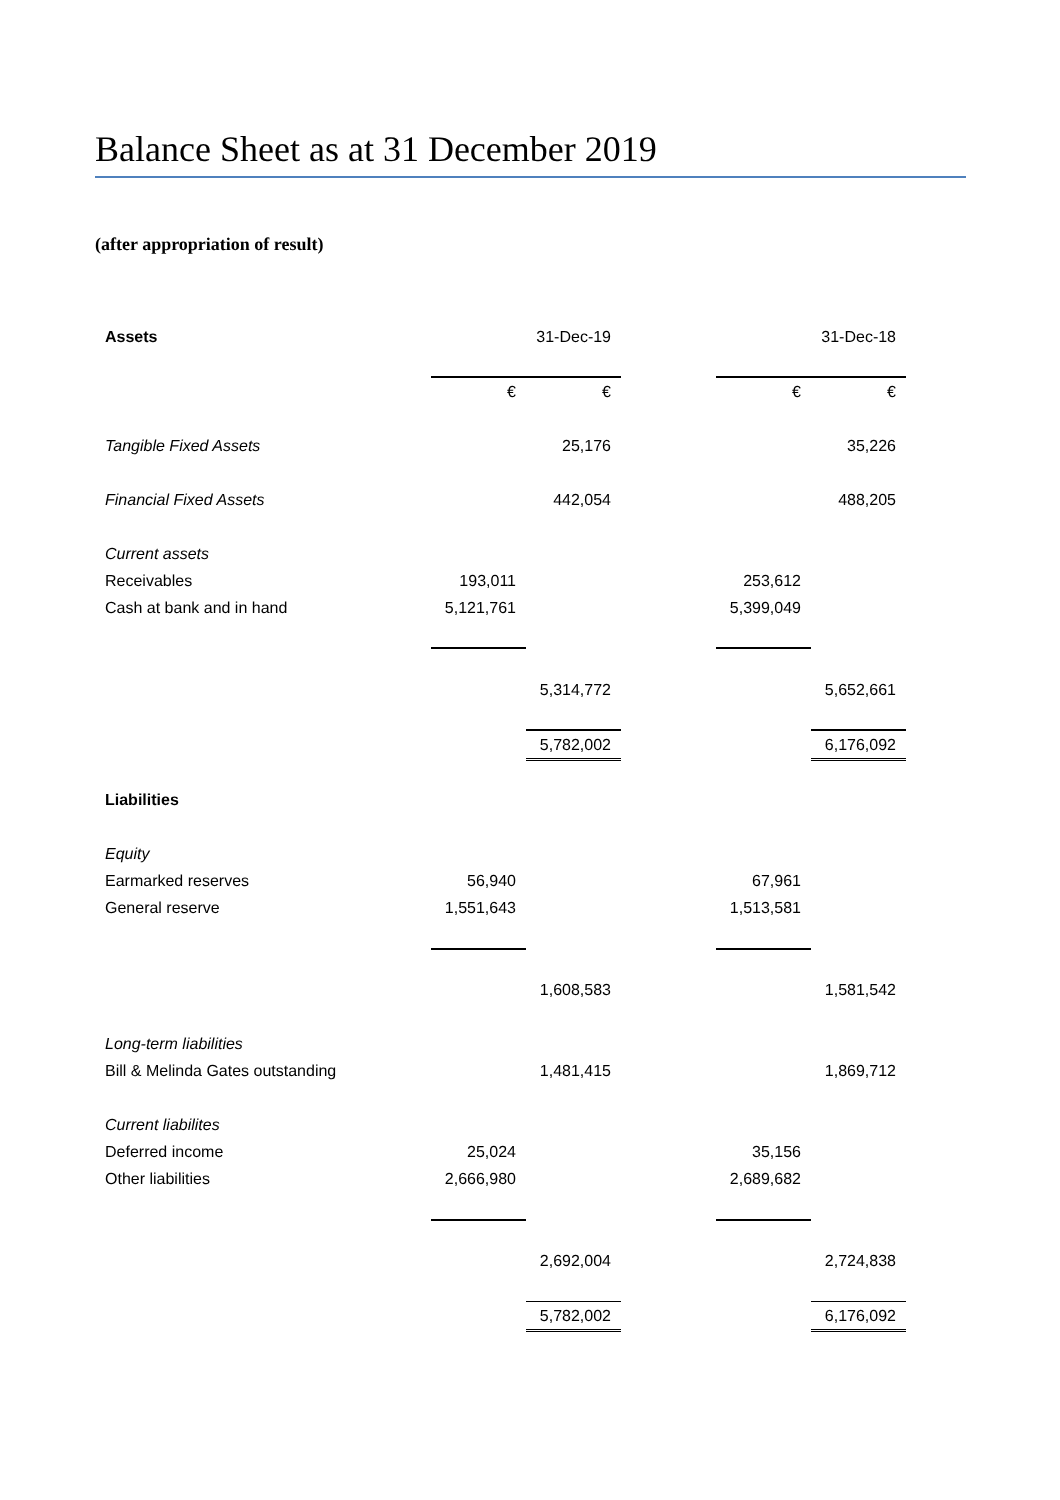Balance Sheet as at 31 December 2019
(after appropriation of result)
| Assets | | 31-Dec-19 | | | 31-Dec-18 |
| --- | --- | --- | --- | --- | --- |
| | € | € | | € | € |
| Tangible Fixed Assets | | 25,176 | | | 35,226 |
| Financial Fixed Assets | | 442,054 | | | 488,205 |
| Current assets | | | | | |
| Receivables | 193,011 | | | 253,612 | |
| Cash at bank and in hand | 5,121,761 | | | 5,399,049 | |
| | | 5,314,772 | | | 5,652,661 |
| | | 5,782,002 | | | 6,176,092 |
| Liabilities | | | | | |
| Equity | | | | | |
| Earmarked reserves | 56,940 | | | 67,961 | |
| General reserve | 1,551,643 | | | 1,513,581 | |
| | | 1,608,583 | | | 1,581,542 |
| Long-term liabilities | | | | | |
| Bill & Melinda Gates outstanding | | 1,481,415 | | | 1,869,712 |
| Current liabilites | | | | | |
| Deferred income | 25,024 | | | 35,156 | |
| Other liabilities | 2,666,980 | | | 2,689,682 | |
| | | 2,692,004 | | | 2,724,838 |
| | | 5,782,002 | | | 6,176,092 |